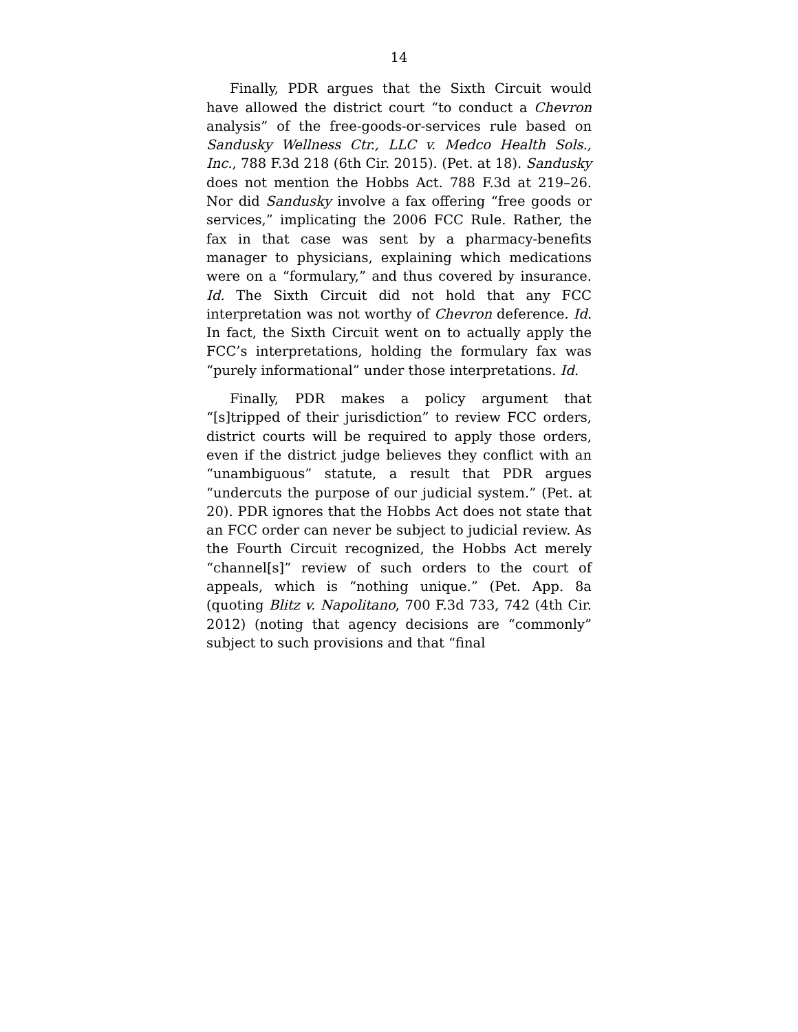14
Finally, PDR argues that the Sixth Circuit would have allowed the district court “to conduct a Chevron analysis” of the free-goods-or-services rule based on Sandusky Wellness Ctr., LLC v. Medco Health Sols., Inc., 788 F.3d 218 (6th Cir. 2015). (Pet. at 18). Sandusky does not mention the Hobbs Act. 788 F.3d at 219–26. Nor did Sandusky involve a fax offering “free goods or services,” implicating the 2006 FCC Rule. Rather, the fax in that case was sent by a pharmacy-benefits manager to physicians, explaining which medications were on a “formulary,” and thus covered by insurance. Id. The Sixth Circuit did not hold that any FCC interpretation was not worthy of Chevron deference. Id. In fact, the Sixth Circuit went on to actually apply the FCC’s interpretations, holding the formulary fax was “purely informational” under those interpretations. Id.
Finally, PDR makes a policy argument that “[s]tripped of their jurisdiction” to review FCC orders, district courts will be required to apply those orders, even if the district judge believes they conflict with an “unambiguous” statute, a result that PDR argues “undercuts the purpose of our judicial system.” (Pet. at 20). PDR ignores that the Hobbs Act does not state that an FCC order can never be subject to judicial review. As the Fourth Circuit recognized, the Hobbs Act merely “channel[s]” review of such orders to the court of appeals, which is “nothing unique.” (Pet. App. 8a (quoting Blitz v. Napolitano, 700 F.3d 733, 742 (4th Cir. 2012) (noting that agency decisions are “commonly” subject to such provisions and that “final